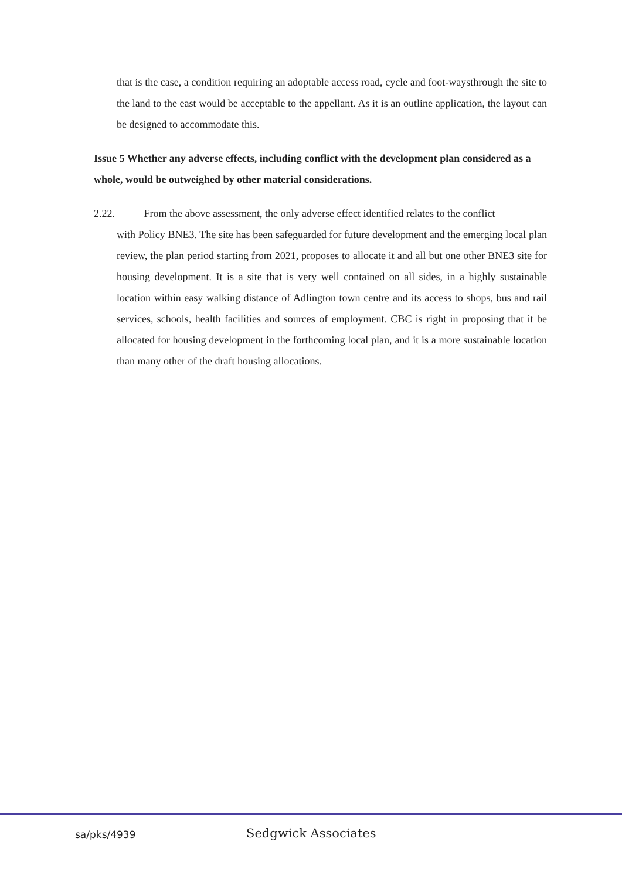that is the case, a condition requiring an adoptable access road, cycle and foot-waysthrough the site to the land to the east would be acceptable to the appellant. As it is an outline application, the layout can be designed to accommodate this.
Issue 5 Whether any adverse effects, including conflict with the development plan considered as a whole, would be outweighed by other material considerations.
2.22. From the above assessment, the only adverse effect identified relates to the conflict
with Policy BNE3. The site has been safeguarded for future development and the emerging local plan review, the plan period starting from 2021, proposes to allocate it and all but one other BNE3 site for housing development. It is a site that is very well contained on all sides, in a highly sustainable location within easy walking distance of Adlington town centre and its access to shops, bus and rail services, schools, health facilities and sources of employment. CBC is right in proposing that it be allocated for housing development in the forthcoming local plan, and it is a more sustainable location than many other of the draft housing allocations.
sa/pks/4939
Sedgwick Associates